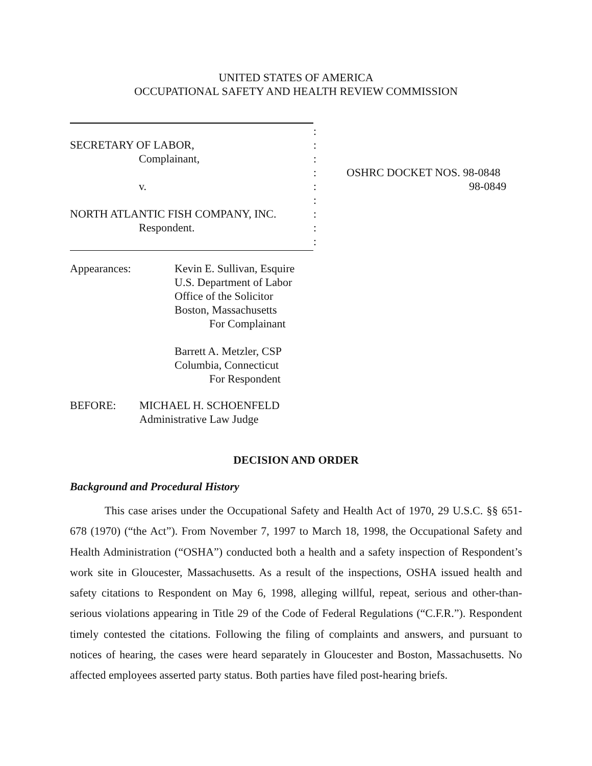UNITED STATES OF AMERICA
OCCUPATIONAL SAFETY AND HEALTH REVIEW COMMISSION
SECRETARY OF LABOR,
Complainant,
v.
NORTH ATLANTIC FISH COMPANY, INC.
Respondent.
:
:
:
:
:
:
:
:
:
OSHRC DOCKET NOS. 98-0848
98-0849
Appearances: Kevin E. Sullivan, Esquire
U.S. Department of Labor
Office of the Solicitor
Boston, Massachusetts
For Complainant
Barrett A. Metzler, CSP
Columbia, Connecticut
For Respondent
BEFORE: MICHAEL H. SCHOENFELD
Administrative Law Judge
DECISION AND ORDER
Background and Procedural History
This case arises under the Occupational Safety and Health Act of 1970, 29 U.S.C. §§ 651-678 (1970) (“the Act”). From November 7, 1997 to March 18, 1998, the Occupational Safety and Health Administration (“OSHA”) conducted both a health and a safety inspection of Respondent’s work site in Gloucester, Massachusetts. As a result of the inspections, OSHA issued health and safety citations to Respondent on May 6, 1998, alleging willful, repeat, serious and other-than-serious violations appearing in Title 29 of the Code of Federal Regulations (“C.F.R.”). Respondent timely contested the citations. Following the filing of complaints and answers, and pursuant to notices of hearing, the cases were heard separately in Gloucester and Boston, Massachusetts. No affected employees asserted party status. Both parties have filed post-hearing briefs.